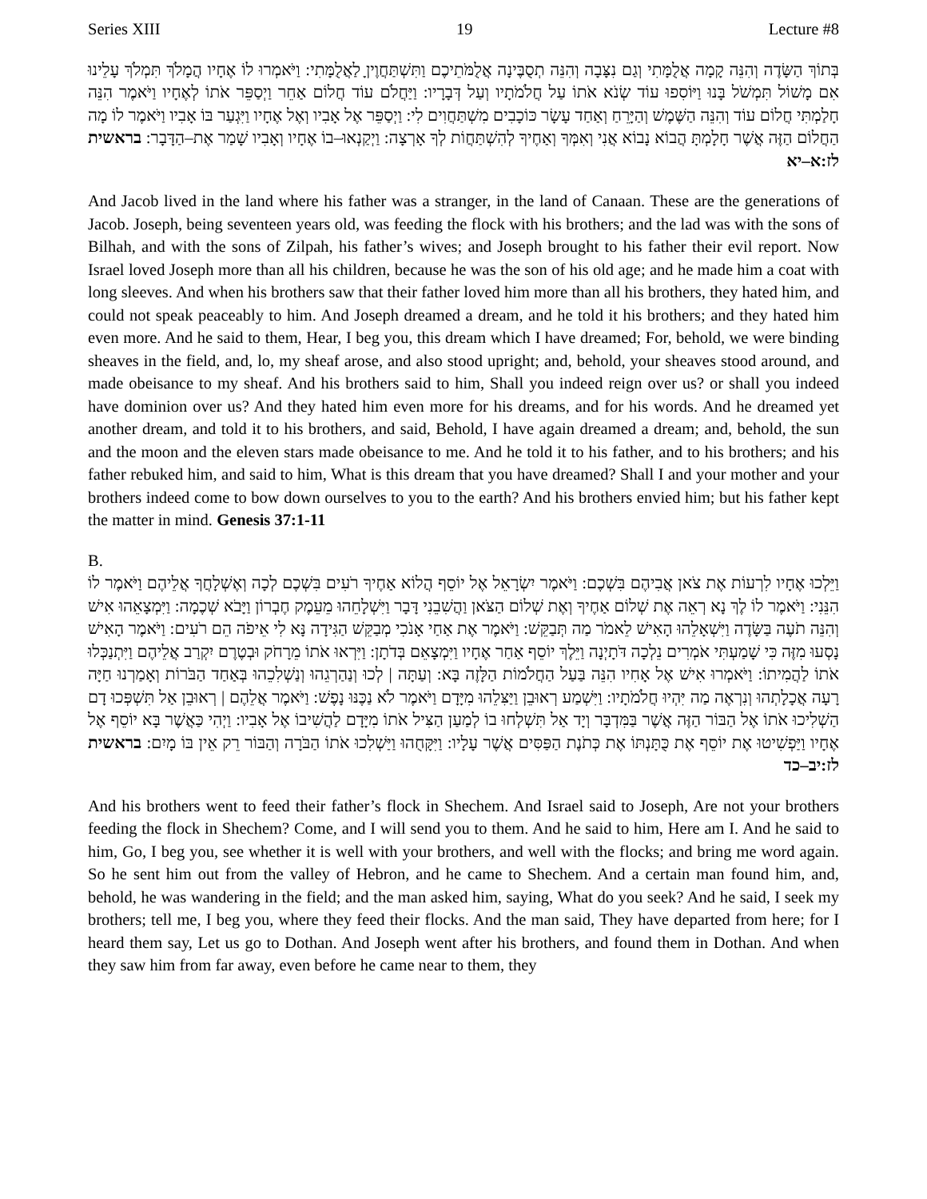Series XIII 19 Lecture #8
בְּתוֹךְ הַשָּׂדֶה וְהִנֵּה קָמָה אֲלֻמָּתִי וְגַם נִצָּבָה וְהִנֵּה תְסֻבֶּינָה אֲלֻמֹּתֵיכֶם וַתִּשְׁתַּחֲוֶיןָ לַאֲלֻמָּתִי: וַיֹּאמְרוּ לוֹ אֶחָיו הֲמָלֹךְ תִּמְלֹךְ עָלֵינוּ אִם מָשׁוֹל תִּמְשֹׁל בָּנוּ וַיּוֹסִפוּ עוֹד שְׂנֹא אֹתוֹ עַל חֲלֹמֹתָיו וְעַל דְּבָרָיו: וַיַּחֲלֹם עוֹד חֲלוֹם אַחֵר וַיְסַפֵּר אֹתוֹ לְאֶחָיו וַיֹּאמֶר הִנֵּה חָלַמְתִּי חֲלוֹם עוֹד וְהִנֵּה הַשֶּׁמֶשׁ וְהַיָּרֵחַ וְאַחַד עָשָׂר כּוֹכָבִים מִשְׁתַּחֲוִים לִי: וַיְסַפֵּר אֶל אָבִיו וְאֶל אֶחָיו וַיִּגְעַר בּוֹ אָבִיו וַיֹּאמֶר לוֹ מָה הַחֲלוֹם הַזֶּה אֲשֶׁר חָלָמְתָּ הֲבוֹא נָבוֹא אֲנִי וְאִמְּךָ וְאַחֶיךָ לְהִשְׁתַּחֲוֹת לְךָ אָרְצָה: וַיְקַנְאוּ–בוֹ אֶחָיו וְאָבִיו שָׁמַר אֶת–הַדָּבָר: בראשית לז:א–יא
And Jacob lived in the land where his father was a stranger, in the land of Canaan. These are the generations of Jacob. Joseph, being seventeen years old, was feeding the flock with his brothers; and the lad was with the sons of Bilhah, and with the sons of Zilpah, his father’s wives; and Joseph brought to his father their evil report. Now Israel loved Joseph more than all his children, because he was the son of his old age; and he made him a coat with long sleeves. And when his brothers saw that their father loved him more than all his brothers, they hated him, and could not speak peaceably to him. And Joseph dreamed a dream, and he told it his brothers; and they hated him even more. And he said to them, Hear, I beg you, this dream which I have dreamed; For, behold, we were binding sheaves in the field, and, lo, my sheaf arose, and also stood upright; and, behold, your sheaves stood around, and made obeisance to my sheaf. And his brothers said to him, Shall you indeed reign over us? or shall you indeed have dominion over us? And they hated him even more for his dreams, and for his words. And he dreamed yet another dream, and told it to his brothers, and said, Behold, I have again dreamed a dream; and, behold, the sun and the moon and the eleven stars made obeisance to me. And he told it to his father, and to his brothers; and his father rebuked him, and said to him, What is this dream that you have dreamed? Shall I and your mother and your brothers indeed come to bow down ourselves to you to the earth? And his brothers envied him; but his father kept the matter in mind. Genesis 37:1-11
B.
וַיֵּלְכוּ אֶחָיו לִרְעוֹת אֶת צֹאן אֲבִיהֶם בִּשְׁכֶם: וַיֹּאמֶר יִשְׂרָאֵל אֶל יוֹסֵף הֲלוֹא אַחֶיךָ רֹעִים בִּשְׁכֶם לְכָה וְאֶשְׁלָחֲךָ אֲלֵיהֶם וַיֹּאמֶר לוֹ הִנֵּנִי: וַיֹּאמֶר לוֹ לֶךְ נָא רְאֵה אֶת שְׁלוֹם אַחֶיךָ וְאֶת שְׁלוֹם הַצֹּאן וַהֲשִׁבֵנִי דָּבָר וַיִּשְׁלָחֵהוּ מֵעֵמֶק חֶבְרוֹן וַיָּבֹא שְׁכֶמָה: וַיִּמְצָאֵהוּ אִישׁ וְהִנֵּה תֹעֶה בַּשָּׂדֶה וַיִּשְׁאָלֵהוּ הָאִישׁ לֵאמֹר מַה תְּבַקֵּשׁ: וַיֹּאמֶר אֶת אַחַי אָנֹכִי מְבַקֵּשׁ הַגִּידָה נָּא לִי אֵיפֹה הֵם רֹעִים: וַיֹּאמֶר הָאִישׁ נָסְעוּ מִזֶּה כִּי שָׁמַעְתִּי אֹמְרִים נֵלְכָה דֹּתָיְנָה וַיֵּלֶךְ יוֹסֵף אַחַר אֶחָיו וַיִּמְצָאֵם בְּדֹתָן: וַיִּרְאוּ אֹתוֹ מֵרָחֹק וּבְטֶרֶם יִקְרַב אֲלֵיהֶם וַיִּתְנַכְּלוּ אֹתוֹ לַהֲמִיתוֹ: וַיֹּאמְרוּ אִישׁ אֶל אָחִיו הִנֵּה בַּעַל הַחֲלֹמוֹת הַלָּזֶה בָּא: וְעַתָּה | לְכוּ וְנַהַרְגֵהוּ וְנַשְׁלִכֵהוּ בְּאַחַד הַבֹּרוֹת וְאָמַרְנוּ חַיָּה רָעָה אֲכָלָתְהוּ וְנִרְאֶה מַה יִּהְיוּ חֲלֹמֹתָיו: וַיִּשְׁמַע רְאוּבֵן וַיַּצִּלֵהוּ מִיָּדָם וַיֹּאמֶר לֹא נַכֶּנּוּ נָפֶשׁ: וַיֹּאמֶר אֲלֵהֶם | רְאוּבֵן אַל תִּשְׁפְּכוּ דָם הַשְׁלִיכוּ אֹתוֹ אֶל הַבּוֹר הַזֶּה אֲשֶׁר בַּמִּדְבָּר וְיָד אַל תִּשְׁלְחוּ בוֹ לְמַעַן הַצִּיל אֹתוֹ מִיָּדָם לַהֲשִׁיבוֹ אֶל אָבִיו: וַיְהִי כַּאֲשֶׁר בָּא יוֹסֵף אֶל אֶחָיו וַיַּפְשִׁיטוּ אֶת יוֹסֵף אֶת כֻּתָּנְתּוֹ אֶת כְּתֹנֶת הַפַּסִּים אֲשֶׁר עָלָיו: וַיִּקָּחֻהוּ וַיַּשְׁלִכוּ אֹתוֹ הַבֹּרָה וְהַבּוֹר רֵק אֵין בּוֹ מָיִם: בראשית לז:יב–כד
And his brothers went to feed their father’s flock in Shechem. And Israel said to Joseph, Are not your brothers feeding the flock in Shechem? Come, and I will send you to them. And he said to him, Here am I. And he said to him, Go, I beg you, see whether it is well with your brothers, and well with the flocks; and bring me word again. So he sent him out from the valley of Hebron, and he came to Shechem. And a certain man found him, and, behold, he was wandering in the field; and the man asked him, saying, What do you seek? And he said, I seek my brothers; tell me, I beg you, where they feed their flocks. And the man said, They have departed from here; for I heard them say, Let us go to Dothan. And Joseph went after his brothers, and found them in Dothan. And when they saw him from far away, even before he came near to them, they